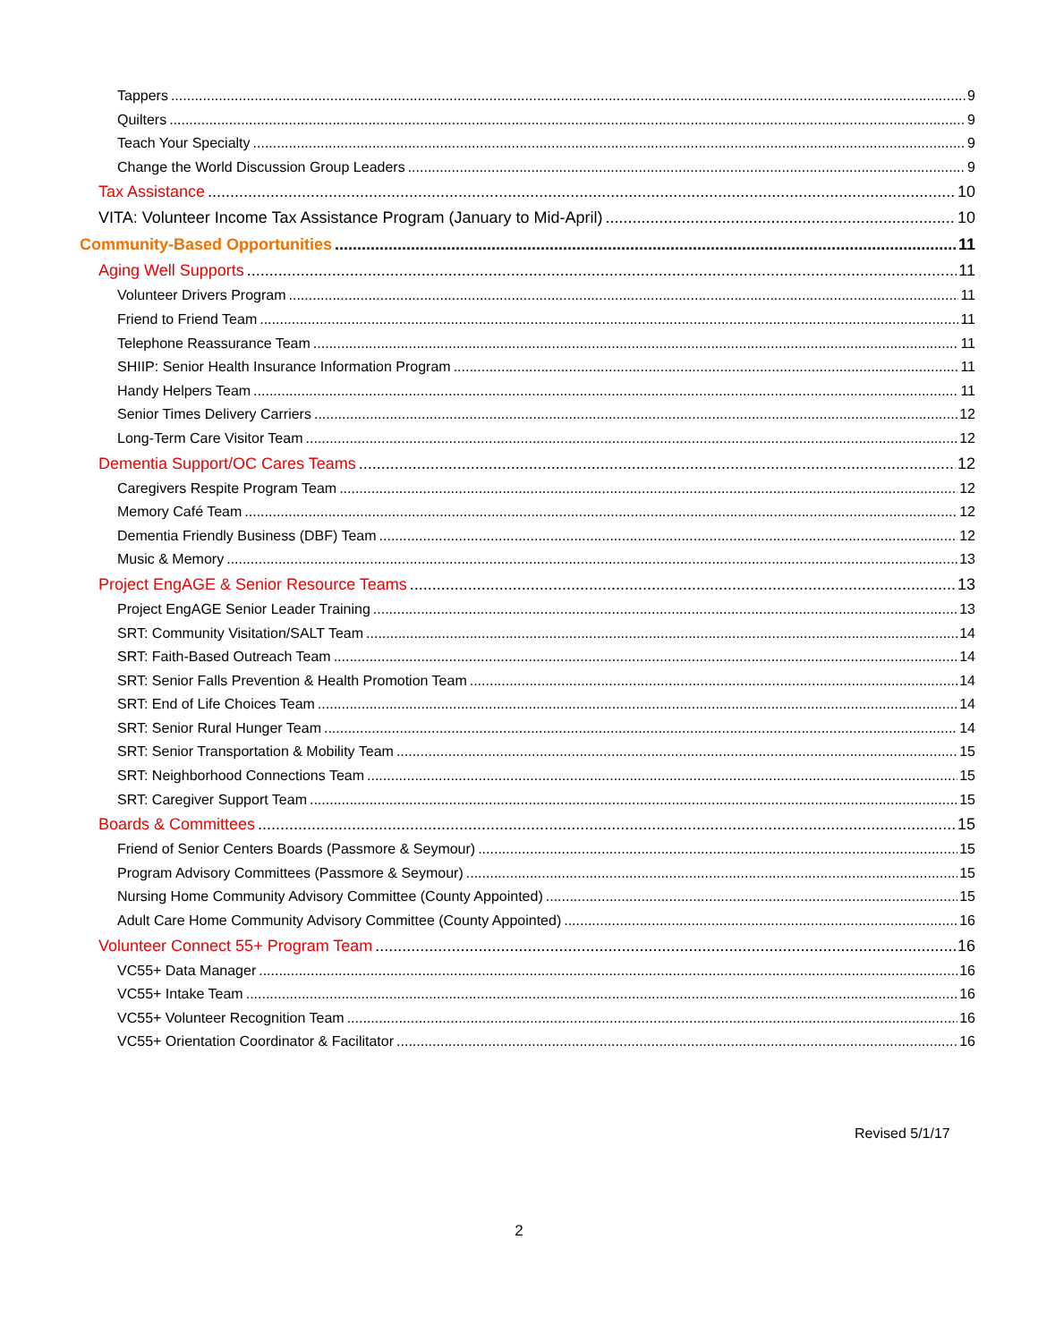Tappers 9
Quilters 9
Teach Your Specialty 9
Change the World Discussion Group Leaders 9
Tax Assistance 10
VITA: Volunteer Income Tax Assistance Program (January to Mid-April) 10
Community-Based Opportunities 11
Aging Well Supports 11
Volunteer Drivers Program 11
Friend to Friend Team 11
Telephone Reassurance Team 11
SHIIP: Senior Health Insurance Information Program 11
Handy Helpers Team 11
Senior Times Delivery Carriers 12
Long-Term Care Visitor Team 12
Dementia Support/OC Cares Teams 12
Caregivers Respite Program Team 12
Memory Café Team 12
Dementia Friendly Business (DBF) Team 12
Music & Memory 13
Project EngAGE & Senior Resource Teams 13
Project EngAGE Senior Leader Training 13
SRT: Community Visitation/SALT Team 14
SRT: Faith-Based Outreach Team 14
SRT: Senior Falls Prevention & Health Promotion Team 14
SRT: End of Life Choices Team 14
SRT: Senior Rural Hunger Team 14
SRT: Senior Transportation & Mobility Team 15
SRT: Neighborhood Connections Team 15
SRT: Caregiver Support Team 15
Boards & Committees 15
Friend of Senior Centers Boards (Passmore & Seymour) 15
Program Advisory Committees (Passmore & Seymour) 15
Nursing Home Community Advisory Committee (County Appointed) 15
Adult Care Home Community Advisory Committee (County Appointed) 16
Volunteer Connect 55+ Program Team 16
VC55+ Data Manager 16
VC55+ Intake Team 16
VC55+ Volunteer Recognition Team 16
VC55+ Orientation Coordinator & Facilitator 16
Revised 5/1/17
2